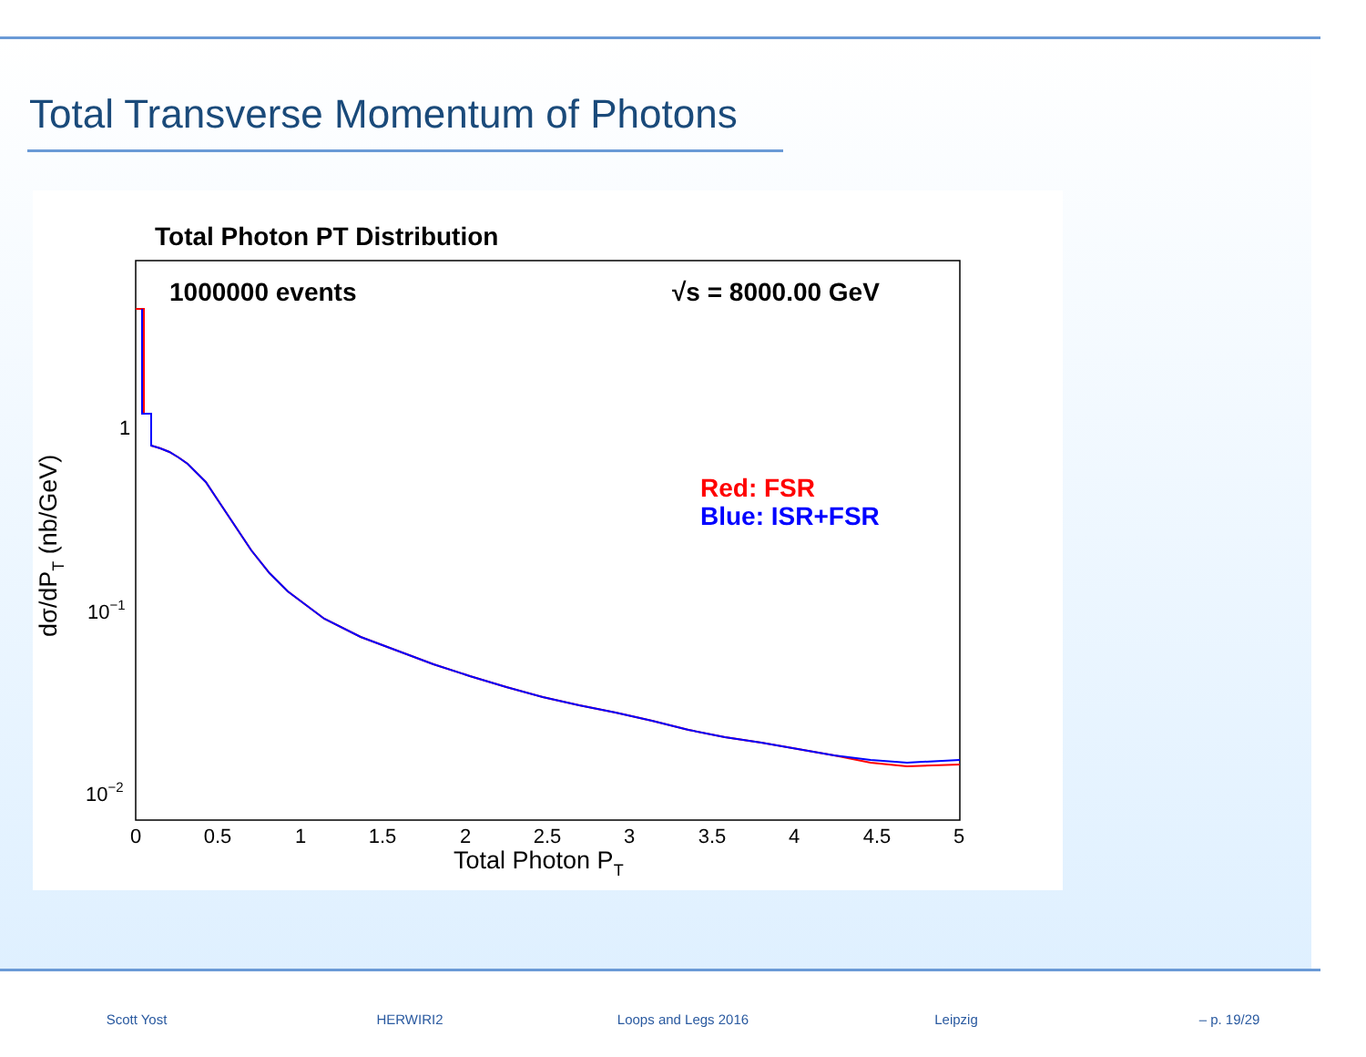Total Transverse Momentum of Photons
Total Photon PT Distribution
1000000 events
√s = 8000.00 GeV
Red: FSR
Blue: ISR+FSR
1
10−1
10−2
0
0.5
1
1.5
2
2.5
3
3.5
4
4.5
5
Total Photon PT
dσ/dPT (nb/GeV)
Scott Yost HERWIRI2 Loops and Legs 2016 Leipzig – p. 19/29